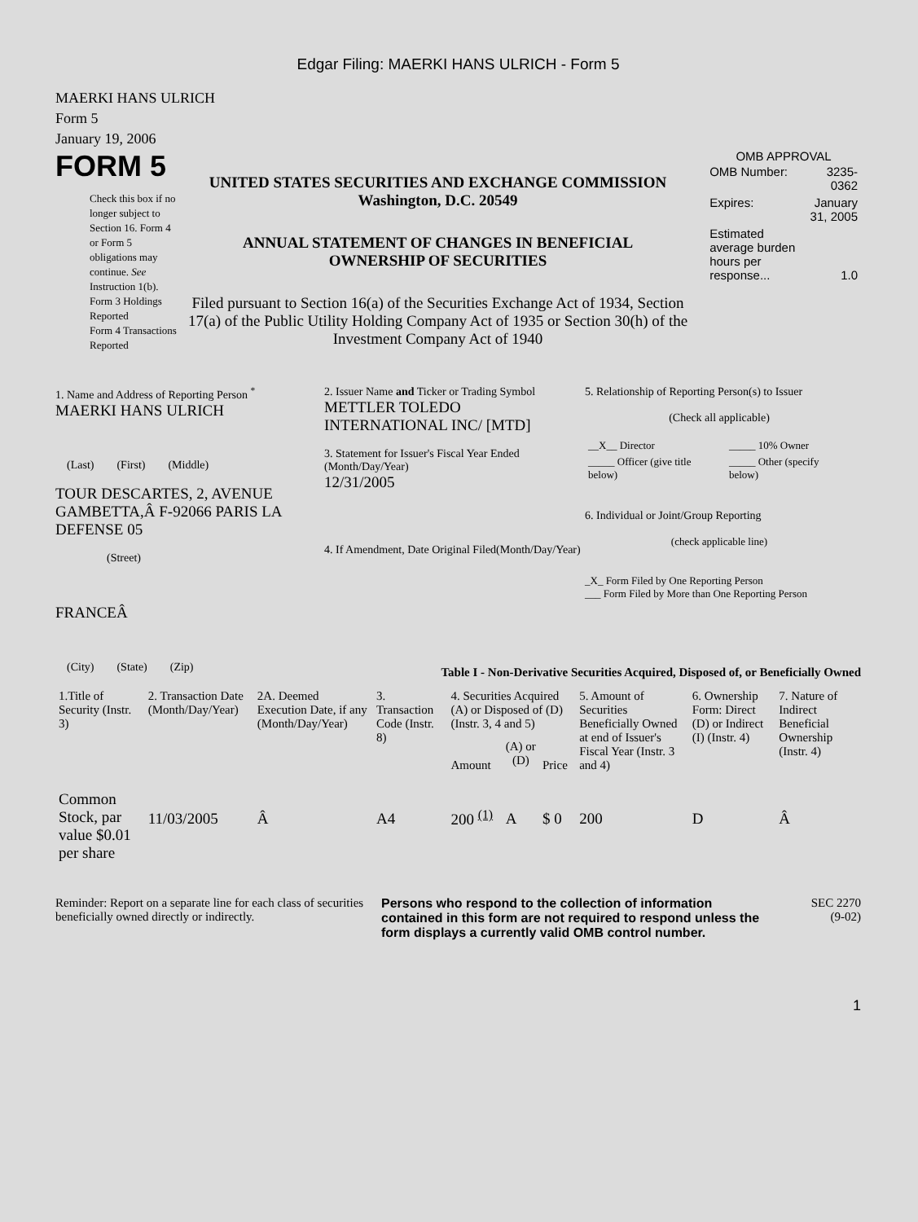Edgar Filing: MAERKI HANS ULRICH - Form 5
MAERKI HANS ULRICH
Form 5
January 19, 2006
FORM 5
Check this box if no longer subject to Section 16. Form 4 or Form 5 obligations may continue. See Instruction 1(b).
Form 3 Holdings Reported
Form 4 Transactions Reported
UNITED STATES SECURITIES AND EXCHANGE COMMISSION
Washington, D.C. 20549
ANNUAL STATEMENT OF CHANGES IN BENEFICIAL
OWNERSHIP OF SECURITIES
Filed pursuant to Section 16(a) of the Securities Exchange Act of 1934, Section 17(a) of the Public Utility Holding Company Act of 1935 or Section 30(h) of the Investment Company Act of 1940
OMB APPROVAL
| OMB Number: | 3235-0362 |
| Expires: | January 31, 2005 |
| Estimated average burden hours per response... | 1.0 |
1. Name and Address of Reporting Person <sup>*</sup>
MAERKI HANS ULRICH
(Last) (First) (Middle)
TOUR DESCARTES, 2, AVENUE GAMBETTA,Â F-92066 PARIS LA DEFENSE 05
(Street)
FRANCEÂ
(City) (State) (Zip)
2. Issuer Name and Ticker or Trading Symbol
METTLER TOLEDO INTERNATIONAL INC/ [MTD]
3. Statement for Issuer's Fiscal Year Ended (Month/Day/Year)
12/31/2005
4. If Amendment, Date Original Filed(Month/Day/Year)
5. Relationship of Reporting Person(s) to Issuer
(Check all applicable)
| __X__ Director | _____ 10% Owner |
| _____ Officer (give title below) | _____ Other (specify below) |
6. Individual or Joint/Group Reporting
(check applicable line)
_X_ Form Filed by One Reporting Person
___ Form Filed by More than One Reporting Person
Table I - Non-Derivative Securities Acquired, Disposed of, or Beneficially Owned
| 1.Title of Security (Instr. 3) | 2. Transaction Date (Month/Day/Year) | 2A. Deemed Execution Date, if any (Month/Day/Year) | 3. Transaction Code (Instr. 8) | 4. Securities Acquired (A) or Disposed of (D) (Instr. 3, 4 and 5) | | | 5. Amount of Securities Beneficially Owned at end of Issuer's Fiscal Year (Instr. 3 and 4) | 6. Ownership Form: Direct (D) or Indirect (I) (Instr. 4) | 7. Nature of Indirect Beneficial Ownership (Instr. 4) |
| --- | --- | --- | --- | --- | --- | --- | --- | --- | --- |
| | | | | Amount | (A) or (D) | Price | | | |
| Common Stock, par value $0.01 per share | 11/03/2005 | Â | A4 | 200 <sup>(1)</sup> | A | $ 0 | 200 | D | Â |
Reminder: Report on a separate line for each class of securities beneficially owned directly or indirectly.
Persons who respond to the collection of information contained in this form are not required to respond unless the form displays a currently valid OMB control number.
SEC 2270
(9-02)
1